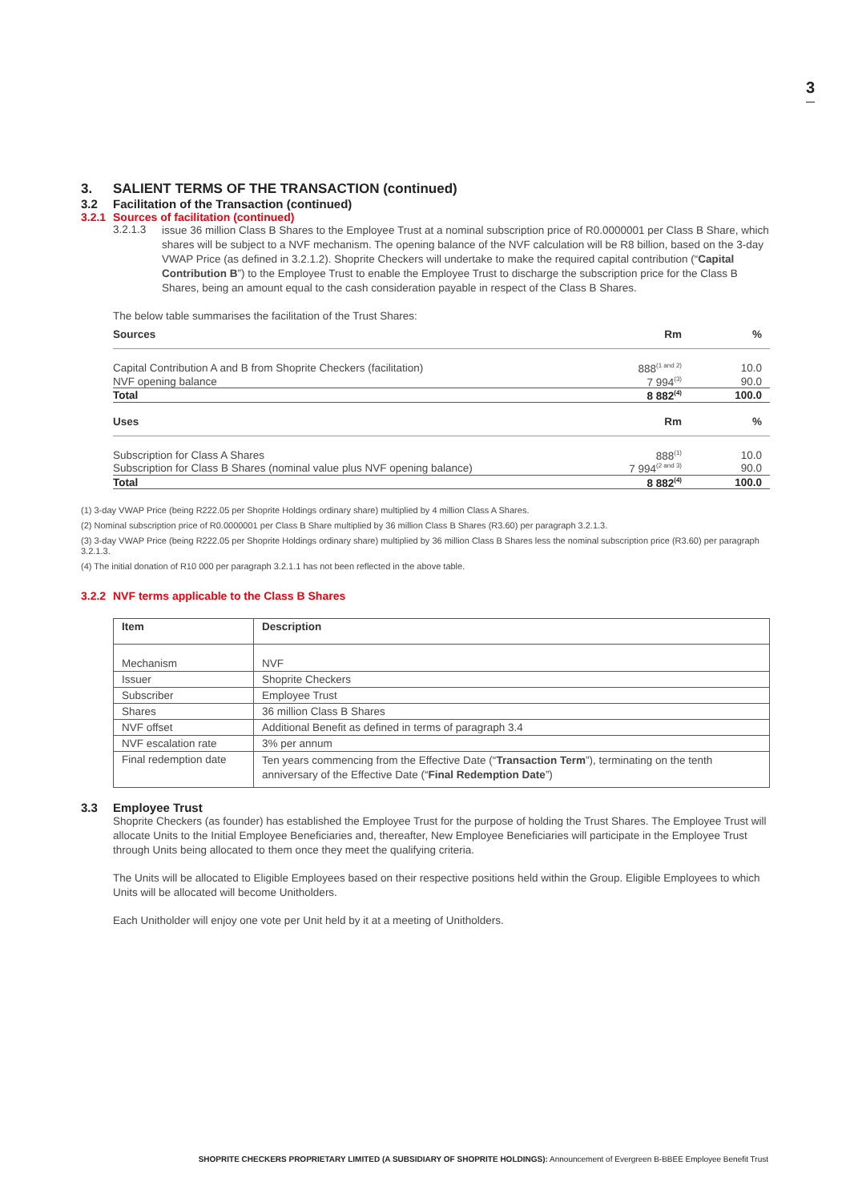3
3. SALIENT TERMS OF THE TRANSACTION (continued)
3.2 Facilitation of the Transaction (continued)
3.2.1 Sources of facilitation (continued)
3.2.1.3
issue 36 million Class B Shares to the Employee Trust at a nominal subscription price of R0.0000001 per Class B Share, which shares will be subject to a NVF mechanism. The opening balance of the NVF calculation will be R8 billion, based on the 3-day VWAP Price (as defined in 3.2.1.2). Shoprite Checkers will undertake to make the required capital contribution (“Capital Contribution B”) to the Employee Trust to enable the Employee Trust to discharge the subscription price for the Class B Shares, being an amount equal to the cash consideration payable in respect of the Class B Shares.
The below table summarises the facilitation of the Trust Shares:
| Sources | Rm | % |
| --- | --- | --- |
| Capital Contribution A and B from Shoprite Checkers (facilitation) | 888<sup>(1 and 2)</sup> | 10.0 |
| NVF opening balance | 7 994<sup>(3)</sup> | 90.0 |
| Total | 8 882<sup>(4)</sup> | 100.0 |
| Uses | Rm | % |
| Subscription for Class A Shares | 888<sup>(1)</sup> | 10.0 |
| Subscription for Class B Shares (nominal value plus NVF opening balance) | 7 994<sup>(2 and 3)</sup> | 90.0 |
| Total | 8 882<sup>(4)</sup> | 100.0 |
(1) 3-day VWAP Price (being R222.05 per Shoprite Holdings ordinary share) multiplied by 4 million Class A Shares.
(2) Nominal subscription price of R0.0000001 per Class B Share multiplied by 36 million Class B Shares (R3.60) per paragraph 3.2.1.3.
(3) 3-day VWAP Price (being R222.05 per Shoprite Holdings ordinary share) multiplied by 36 million Class B Shares less the nominal subscription price (R3.60) per paragraph 3.2.1.3.
(4) The initial donation of R10 000 per paragraph 3.2.1.1 has not been reflected in the above table.
3.2.2 NVF terms applicable to the Class B Shares
| Item | Description |
| --- | --- |
| Mechanism | NVF |
| Issuer | Shoprite Checkers |
| Subscriber | Employee Trust |
| Shares | 36 million Class B Shares |
| NVF offset | Additional Benefit as defined in terms of paragraph 3.4 |
| NVF escalation rate | 3% per annum |
| Final redemption date | Ten years commencing from the Effective Date (“ Transaction Term ”), terminating on the tenth anniversary of the Effective Date (“ Final Redemption Date ”) |
3.3 Employee Trust
Shoprite Checkers (as founder) has established the Employee Trust for the purpose of holding the Trust Shares. The Employee Trust will allocate Units to the Initial Employee Beneficiaries and, thereafter, New Employee Beneficiaries will participate in the Employee Trust through Units being allocated to them once they meet the qualifying criteria.
The Units will be allocated to Eligible Employees based on their respective positions held within the Group. Eligible Employees to which Units will be allocated will become Unitholders.
Each Unitholder will enjoy one vote per Unit held by it at a meeting of Unitholders.
SHOPRITE CHECKERS PROPRIETARY LIMITED (A SUBSIDIARY OF SHOPRITE HOLDINGS): Announcement of Evergreen B-BBEE Employee Benefit Trust